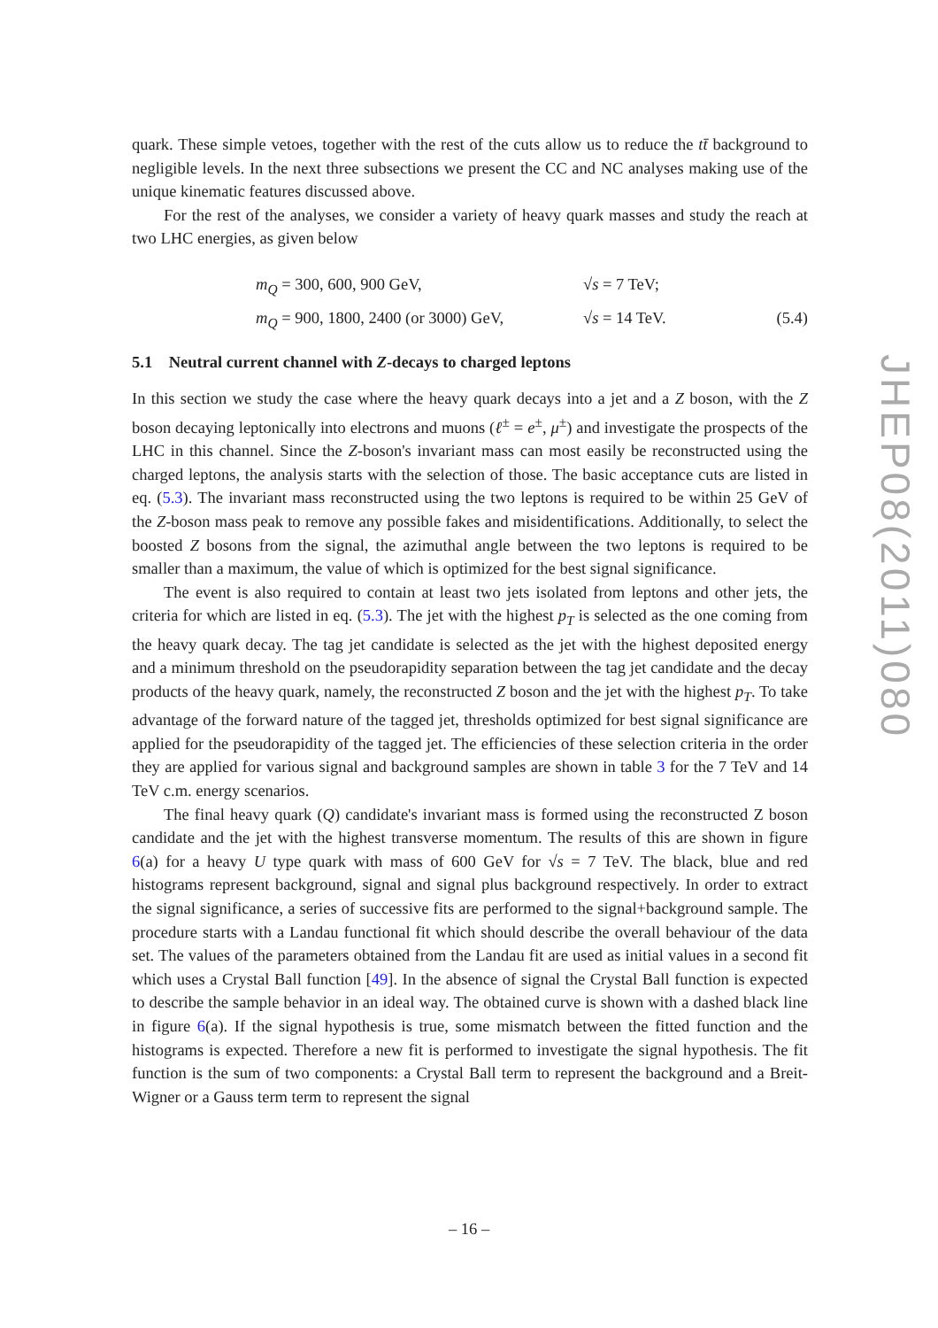quark. These simple vetoes, together with the rest of the cuts allow us to reduce the tt̄ background to negligible levels. In the next three subsections we present the CC and NC analyses making use of the unique kinematic features discussed above.
For the rest of the analyses, we consider a variety of heavy quark masses and study the reach at two LHC energies, as given below
m<sub>Q</sub> = 300, 600, 900 GeV,
√s = 7 TeV;
m<sub>Q</sub> = 900, 1800, 2400 (or 3000) GeV,
√s = 14 TeV.
(5.4)
5.1 Neutral current channel with Z-decays to charged leptons
In this section we study the case where the heavy quark decays into a jet and a Z boson, with the Z boson decaying leptonically into electrons and muons (ℓ<sup>±</sup> = e<sup>±</sup>, μ<sup>±</sup>) and investigate the prospects of the LHC in this channel. Since the Z-boson's invariant mass can most easily be reconstructed using the charged leptons, the analysis starts with the selection of those. The basic acceptance cuts are listed in eq. (5.3). The invariant mass reconstructed using the two leptons is required to be within 25 GeV of the Z-boson mass peak to remove any possible fakes and misidentifications. Additionally, to select the boosted Z bosons from the signal, the azimuthal angle between the two leptons is required to be smaller than a maximum, the value of which is optimized for the best signal significance.
The event is also required to contain at least two jets isolated from leptons and other jets, the criteria for which are listed in eq. (5.3). The jet with the highest p<sub>T</sub> is selected as the one coming from the heavy quark decay. The tag jet candidate is selected as the jet with the highest deposited energy and a minimum threshold on the pseudorapidity separation between the tag jet candidate and the decay products of the heavy quark, namely, the reconstructed Z boson and the jet with the highest p<sub>T</sub>. To take advantage of the forward nature of the tagged jet, thresholds optimized for best signal significance are applied for the pseudorapidity of the tagged jet. The efficiencies of these selection criteria in the order they are applied for various signal and background samples are shown in table 3 for the 7 TeV and 14 TeV c.m. energy scenarios.
The final heavy quark (Q) candidate's invariant mass is formed using the reconstructed Z boson candidate and the jet with the highest transverse momentum. The results of this are shown in figure 6(a) for a heavy U type quark with mass of 600 GeV for √s = 7 TeV. The black, blue and red histograms represent background, signal and signal plus background respectively. In order to extract the signal significance, a series of successive fits are performed to the signal+background sample. The procedure starts with a Landau functional fit which should describe the overall behaviour of the data set. The values of the parameters obtained from the Landau fit are used as initial values in a second fit which uses a Crystal Ball function [49]. In the absence of signal the Crystal Ball function is expected to describe the sample behavior in an ideal way. The obtained curve is shown with a dashed black line in figure 6(a). If the signal hypothesis is true, some mismatch between the fitted function and the histograms is expected. Therefore a new fit is performed to investigate the signal hypothesis. The fit function is the sum of two components: a Crystal Ball term to represent the background and a Breit-Wigner or a Gauss term term to represent the signal
JHEP08(2011)080
– 16 –